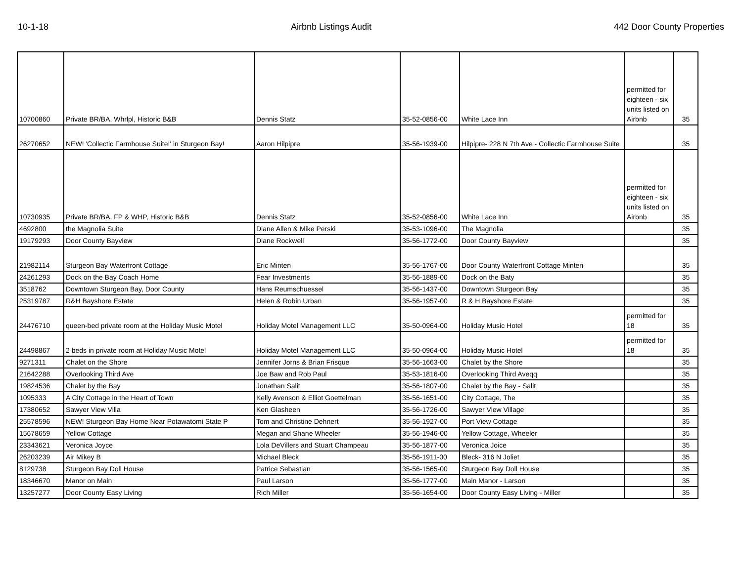10-1-18 Airbnb Listings Audit 442 Door County Properties
| 10700860 | Private BR/BA, Whrlpl, Historic B&B | Dennis Statz | 35-52-0856-00 | White Lace Inn | permitted for eighteen - six units listed on Airbnb | 35 |
| 26270652 | NEW! 'Collectic Farmhouse Suite!' in Sturgeon Bay! | Aaron Hilpipre | 35-56-1939-00 | Hilpipre- 228 N 7th Ave - Collectic Farmhouse Suite | | 35 |
| 10730935 | Private BR/BA, FP & WHP, Historic B&B | Dennis Statz | 35-52-0856-00 | White Lace Inn | permitted for eighteen - six units listed on Airbnb | 35 |
| 4692800 | the Magnolia Suite | Diane Allen & Mike Perski | 35-53-1096-00 | The Magnolia | | 35 |
| 19179293 | Door County Bayview | Diane Rockwell | 35-56-1772-00 | Door County Bayview | | 35 |
| 21982114 | Sturgeon Bay Waterfront Cottage | Eric Minten | 35-56-1767-00 | Door County Waterfront Cottage Minten | | 35 |
| 24261293 | Dock on the Bay Coach Home | Fear Investments | 35-56-1889-00 | Dock on the Baty | | 35 |
| 3518762 | Downtown Sturgeon Bay, Door County | Hans Reumschuessel | 35-56-1437-00 | Downtown Sturgeon Bay | | 35 |
| 25319787 | R&H Bayshore Estate | Helen & Robin Urban | 35-56-1957-00 | R & H Bayshore Estate | | 35 |
| 24476710 | queen-bed private room at the Holiday Music Motel | Holiday Motel Management LLC | 35-50-0964-00 | Holiday Music Hotel | permitted for 18 | 35 |
| 24498867 | 2 beds in private room at Holiday Music Motel | Holiday Motel Management LLC | 35-50-0964-00 | Holiday Music Hotel | permitted for 18 | 35 |
| 9271311 | Chalet on the Shore | Jennifer Jorns & Brian Frisque | 35-56-1663-00 | Chalet by the Shore | | 35 |
| 21642288 | Overlooking Third Ave | Joe Baw and Rob Paul | 35-53-1816-00 | Overlooking Third Aveqq | | 35 |
| 19824536 | Chalet by the Bay | Jonathan Salit | 35-56-1807-00 | Chalet by the Bay - Salit | | 35 |
| 1095333 | A City Cottage in the Heart of Town | Kelly Avenson & Elliot Goettelman | 35-56-1651-00 | City Cottage, The | | 35 |
| 17380652 | Sawyer View Villa | Ken Glasheen | 35-56-1726-00 | Sawyer View Village | | 35 |
| 25578596 | NEW! Sturgeon Bay Home Near Potawatomi State P | Tom and Christine Dehnert | 35-56-1927-00 | Port View Cottage | | 35 |
| 15678659 | Yellow Cottage | Megan and Shane Wheeler | 35-56-1946-00 | Yellow Cottage, Wheeler | | 35 |
| 23343621 | Veronica Joyce | Lola DeVillers and Stuart Champeau | 35-56-1877-00 | Veronica Joice | | 35 |
| 26203239 | Air Mikey B | Michael Bleck | 35-56-1911-00 | Bleck- 316 N Joliet | | 35 |
| 8129738 | Sturgeon Bay Doll House | Patrice Sebastian | 35-56-1565-00 | Sturgeon Bay Doll House | | 35 |
| 18346670 | Manor on Main | Paul Larson | 35-56-1777-00 | Main Manor - Larson | | 35 |
| 13257277 | Door County Easy Living | Rich Miller | 35-56-1654-00 | Door County Easy Living - Miller | | 35 |